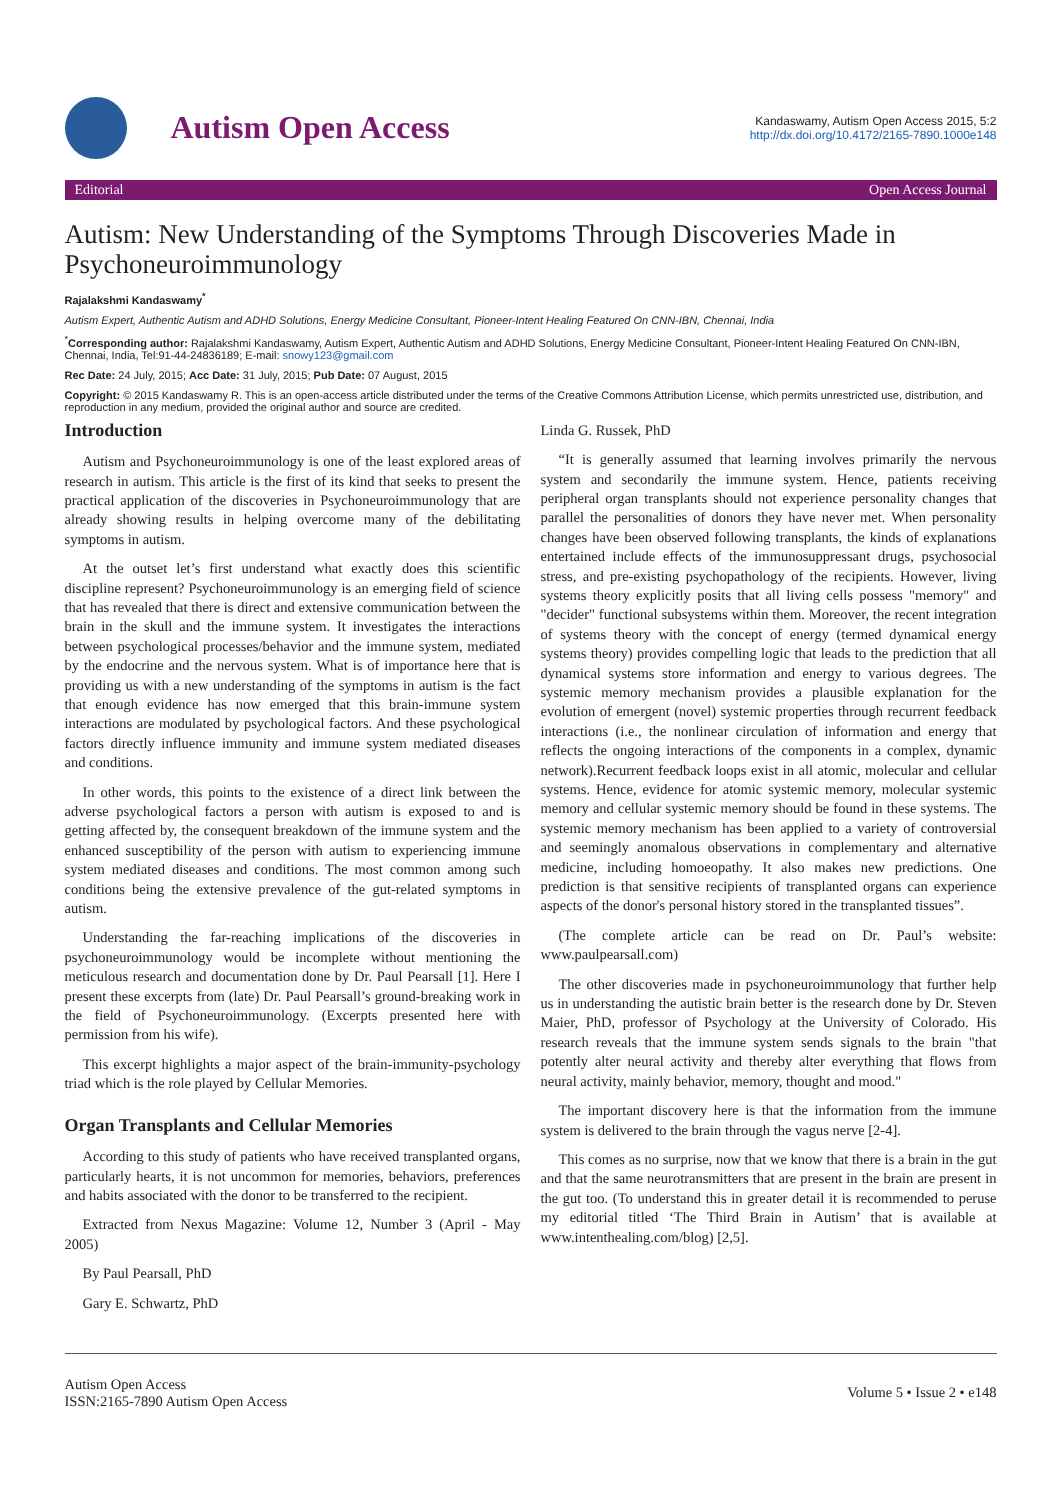Autism Open Access
Kandaswamy, Autism Open Access 2015, 5:2
http://dx.doi.org/10.4172/2165-7890.1000e148
Editorial Open Access Journal
Autism: New Understanding of the Symptoms Through Discoveries Made in Psychoneuroimmunology
Rajalakshmi Kandaswamy<sup>*</sup>
Autism Expert, Authentic Autism and ADHD Solutions, Energy Medicine Consultant, Pioneer-Intent Healing Featured On CNN-IBN, Chennai, India
<sup>*</sup> Corresponding author: Rajalakshmi Kandaswamy, Autism Expert, Authentic Autism and ADHD Solutions, Energy Medicine Consultant, Pioneer-Intent Healing Featured On CNN-IBN, Chennai, India, Tel:91-44-24836189; E-mail: snowy123@gmail.com
Rec Date: 24 July, 2015; Acc Date: 31 July, 2015; Pub Date: 07 August, 2015
Copyright: © 2015 Kandaswamy R. This is an open-access article distributed under the terms of the Creative Commons Attribution License, which permits unrestricted use, distribution, and reproduction in any medium, provided the original author and source are credited.
Introduction
Autism and Psychoneuroimmunology is one of the least explored areas of research in autism. This article is the first of its kind that seeks to present the practical application of the discoveries in Psychoneuroimmunology that are already showing results in helping overcome many of the debilitating symptoms in autism.
At the outset let’s first understand what exactly does this scientific discipline represent? Psychoneuroimmunology is an emerging field of science that has revealed that there is direct and extensive communication between the brain in the skull and the immune system. It investigates the interactions between psychological processes/behavior and the immune system, mediated by the endocrine and the nervous system. What is of importance here that is providing us with a new understanding of the symptoms in autism is the fact that enough evidence has now emerged that this brain-immune system interactions are modulated by psychological factors. And these psychological factors directly influence immunity and immune system mediated diseases and conditions.
In other words, this points to the existence of a direct link between the adverse psychological factors a person with autism is exposed to and is getting affected by, the consequent breakdown of the immune system and the enhanced susceptibility of the person with autism to experiencing immune system mediated diseases and conditions. The most common among such conditions being the extensive prevalence of the gut-related symptoms in autism.
Understanding the far-reaching implications of the discoveries in psychoneuroimmunology would be incomplete without mentioning the meticulous research and documentation done by Dr. Paul Pearsall [1]. Here I present these excerpts from (late) Dr. Paul Pearsall’s ground-breaking work in the field of Psychoneuroimmunology. (Excerpts presented here with permission from his wife).
This excerpt highlights a major aspect of the brain-immunity-psychology triad which is the role played by Cellular Memories.
Organ Transplants and Cellular Memories
According to this study of patients who have received transplanted organs, particularly hearts, it is not uncommon for memories, behaviors, preferences and habits associated with the donor to be transferred to the recipient.
Extracted from Nexus Magazine: Volume 12, Number 3 (April - May 2005)
By Paul Pearsall, PhD
Gary E. Schwartz, PhD
Linda G. Russek, PhD
“It is generally assumed that learning involves primarily the nervous system and secondarily the immune system. Hence, patients receiving peripheral organ transplants should not experience personality changes that parallel the personalities of donors they have never met. When personality changes have been observed following transplants, the kinds of explanations entertained include effects of the immunosuppressant drugs, psychosocial stress, and pre-existing psychopathology of the recipients. However, living systems theory explicitly posits that all living cells possess "memory" and "decider" functional subsystems within them. Moreover, the recent integration of systems theory with the concept of energy (termed dynamical energy systems theory) provides compelling logic that leads to the prediction that all dynamical systems store information and energy to various degrees. The systemic memory mechanism provides a plausible explanation for the evolution of emergent (novel) systemic properties through recurrent feedback interactions (i.e., the nonlinear circulation of information and energy that reflects the ongoing interactions of the components in a complex, dynamic network).Recurrent feedback loops exist in all atomic, molecular and cellular systems. Hence, evidence for atomic systemic memory, molecular systemic memory and cellular systemic memory should be found in these systems. The systemic memory mechanism has been applied to a variety of controversial and seemingly anomalous observations in complementary and alternative medicine, including homoeopathy. It also makes new predictions. One prediction is that sensitive recipients of transplanted organs can experience aspects of the donor's personal history stored in the transplanted tissues”.
(The complete article can be read on Dr. Paul’s website: www.paulpearsall.com)
The other discoveries made in psychoneuroimmunology that further help us in understanding the autistic brain better is the research done by Dr. Steven Maier, PhD, professor of Psychology at the University of Colorado. His research reveals that the immune system sends signals to the brain "that potently alter neural activity and thereby alter everything that flows from neural activity, mainly behavior, memory, thought and mood."
The important discovery here is that the information from the immune system is delivered to the brain through the vagus nerve [2-4].
This comes as no surprise, now that we know that there is a brain in the gut and that the same neurotransmitters that are present in the brain are present in the gut too. (To understand this in greater detail it is recommended to peruse my editorial titled ‘The Third Brain in Autism’ that is available at www.intenthealing.com/blog) [2,5].
Autism Open Access
ISSN:2165-7890 Autism Open Access
Volume 5 • Issue 2 • e148